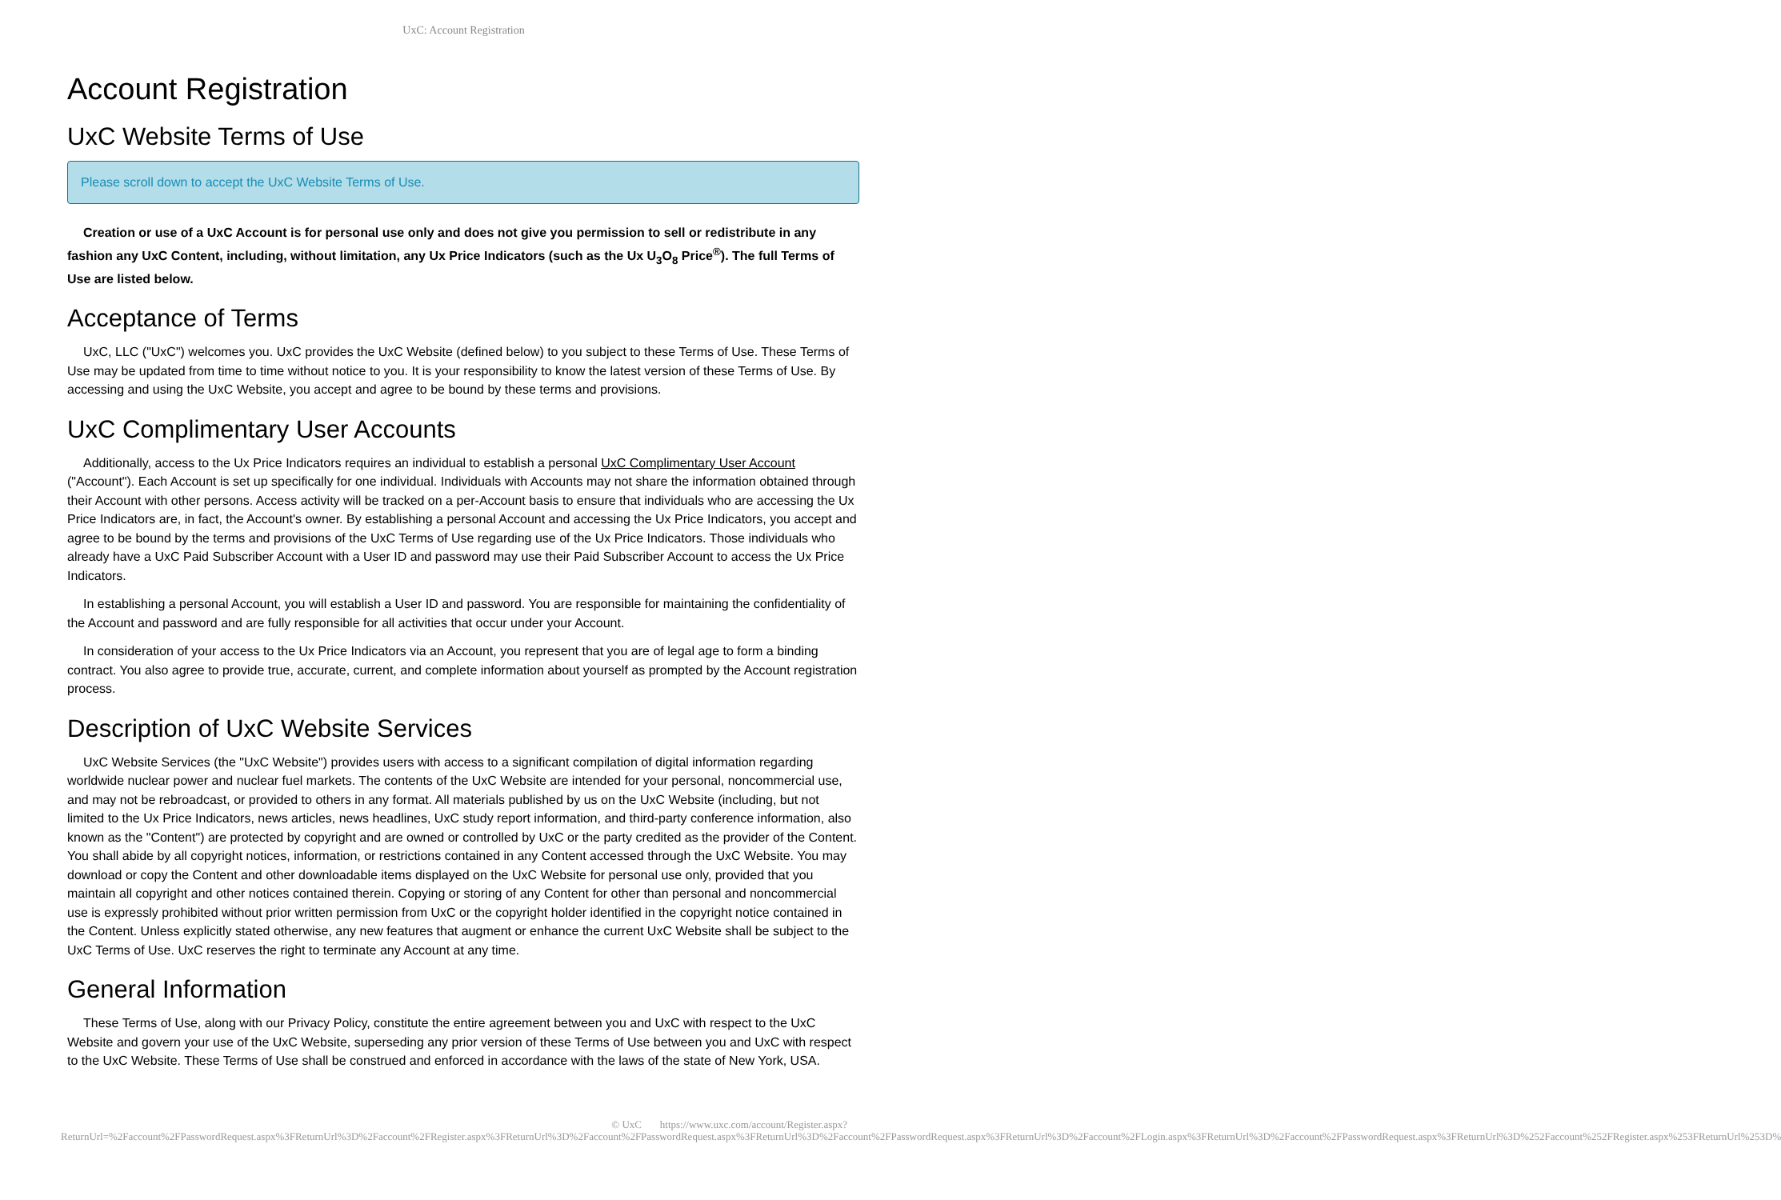UxC: Account Registration
Account Registration
UxC Website Terms of Use
Please scroll down to accept the UxC Website Terms of Use.
Creation or use of a UxC Account is for personal use only and does not give you permission to sell or redistribute in any fashion any UxC Content, including, without limitation, any Ux Price Indicators (such as the Ux U<sub>3</sub>O<sub>8</sub> Price<sup>®</sup>). The full Terms of Use are listed below.
Acceptance of Terms
UxC, LLC ("UxC") welcomes you. UxC provides the UxC Website (defined below) to you subject to these Terms of Use. These Terms of Use may be updated from time to time without notice to you. It is your responsibility to know the latest version of these Terms of Use. By accessing and using the UxC Website, you accept and agree to be bound by these terms and provisions.
UxC Complimentary User Accounts
Additionally, access to the Ux Price Indicators requires an individual to establish a personal UxC Complimentary User Account ("Account"). Each Account is set up specifically for one individual. Individuals with Accounts may not share the information obtained through their Account with other persons. Access activity will be tracked on a per-Account basis to ensure that individuals who are accessing the Ux Price Indicators are, in fact, the Account's owner. By establishing a personal Account and accessing the Ux Price Indicators, you accept and agree to be bound by the terms and provisions of the UxC Terms of Use regarding use of the Ux Price Indicators. Those individuals who already have a UxC Paid Subscriber Account with a User ID and password may use their Paid Subscriber Account to access the Ux Price Indicators.
In establishing a personal Account, you will establish a User ID and password. You are responsible for maintaining the confidentiality of the Account and password and are fully responsible for all activities that occur under your Account.
In consideration of your access to the Ux Price Indicators via an Account, you represent that you are of legal age to form a binding contract. You also agree to provide true, accurate, current, and complete information about yourself as prompted by the Account registration process.
Description of UxC Website Services
UxC Website Services (the "UxC Website") provides users with access to a significant compilation of digital information regarding worldwide nuclear power and nuclear fuel markets. The contents of the UxC Website are intended for your personal, noncommercial use, and may not be rebroadcast, or provided to others in any format. All materials published by us on the UxC Website (including, but not limited to the Ux Price Indicators, news articles, news headlines, UxC study report information, and third-party conference information, also known as the "Content") are protected by copyright and are owned or controlled by UxC or the party credited as the provider of the Content. You shall abide by all copyright notices, information, or restrictions contained in any Content accessed through the UxC Website. You may download or copy the Content and other downloadable items displayed on the UxC Website for personal use only, provided that you maintain all copyright and other notices contained therein. Copying or storing of any Content for other than personal and noncommercial use is expressly prohibited without prior written permission from UxC or the copyright holder identified in the copyright notice contained in the Content. Unless explicitly stated otherwise, any new features that augment or enhance the current UxC Website shall be subject to the UxC Terms of Use. UxC reserves the right to terminate any Account at any time.
General Information
These Terms of Use, along with our Privacy Policy, constitute the entire agreement between you and UxC with respect to the UxC Website and govern your use of the UxC Website, superseding any prior version of these Terms of Use between you and UxC with respect to the UxC Website. These Terms of Use shall be construed and enforced in accordance with the laws of the state of New York, USA.
© UxC https://www.uxc.com/account/Register.aspx?ReturnUrl=%2Faccount%2FPasswordRequest.aspx%3FReturnUrl%3D%2Faccount%2FRegister.aspx%3FReturnUrl%3D%2Faccount%2FPasswordRequest.aspx%3FReturnUrl%3D%2Faccount%2FPasswordRequest.aspx%3FReturnUrl%3D%2Faccount%2FLogin.aspx%3FReturnUrl%3D%2Faccount%2FPasswordRequest.aspx%3FReturnUrl%3D%252Faccount%252FRegister.aspx%253FReturnUrl%253D%